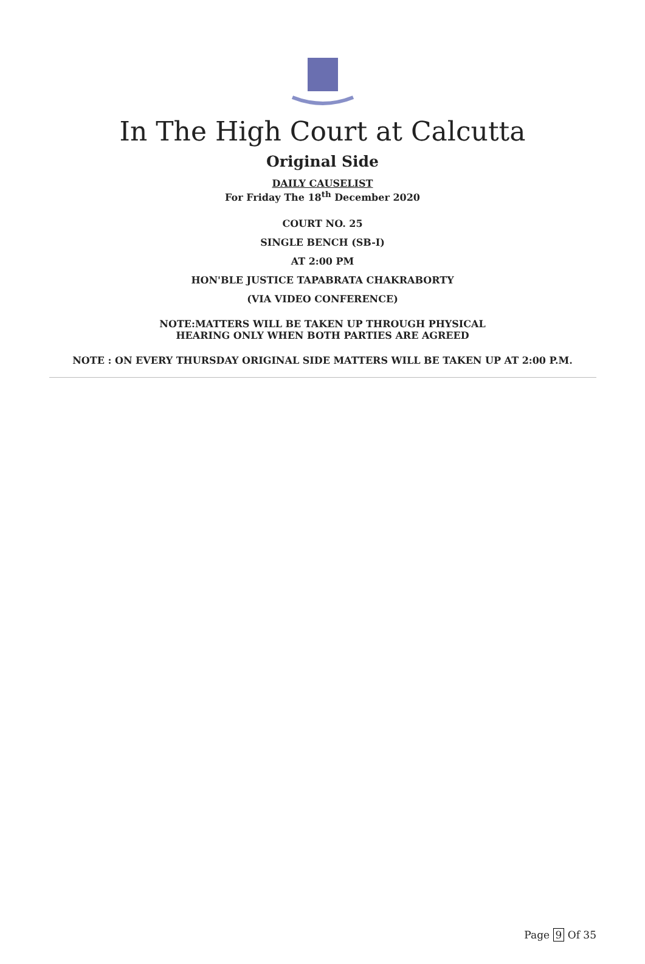In The High Court at Calcutta
Original Side
DAILY CAUSELIST
For Friday The 18<sup>th</sup> December 2020
COURT NO. 25
SINGLE BENCH (SB-I)
AT 2:00 PM
HON'BLE JUSTICE TAPABRATA CHAKRABORTY
(VIA VIDEO CONFERENCE)
NOTE:MATTERS WILL BE TAKEN UP THROUGH PHYSICAL
HEARING ONLY WHEN BOTH PARTIES ARE AGREED
NOTE : ON EVERY THURSDAY ORIGINAL SIDE MATTERS WILL BE TAKEN UP AT 2:00 P.M.
Page 9 Of 35